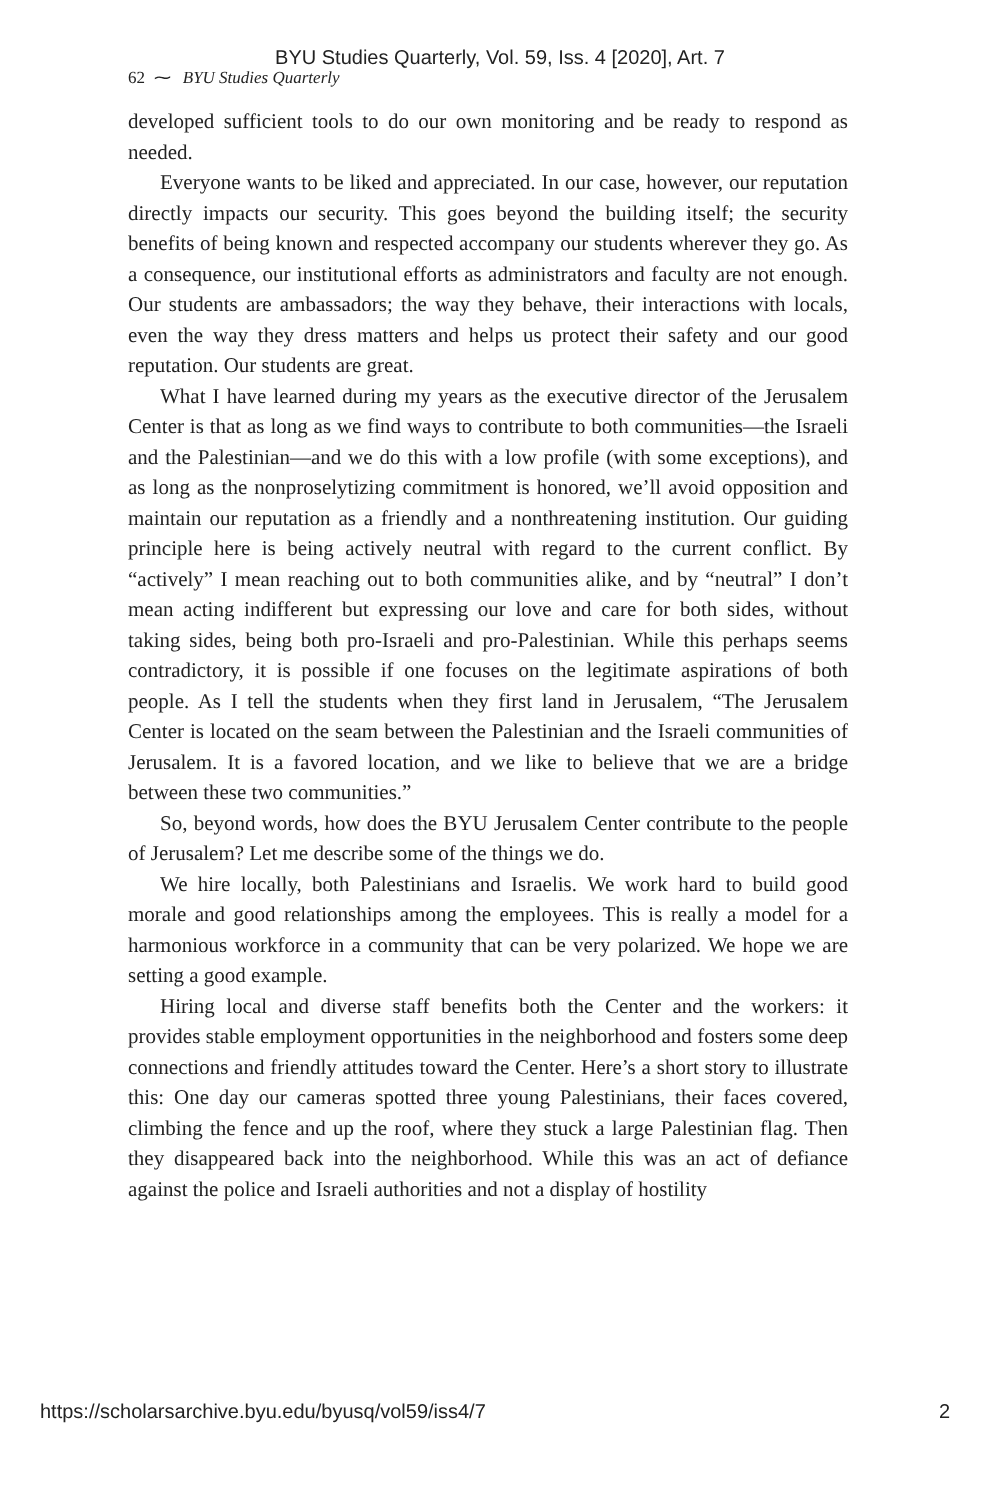BYU Studies Quarterly, Vol. 59, Iss. 4 [2020], Art. 7
62 ⁓ BYU Studies Quarterly
developed sufficient tools to do our own monitoring and be ready to respond as needed.
Everyone wants to be liked and appreciated. In our case, however, our reputation directly impacts our security. This goes beyond the building itself; the security benefits of being known and respected accompany our students wherever they go. As a consequence, our institutional efforts as administrators and faculty are not enough. Our students are ambassadors; the way they behave, their interactions with locals, even the way they dress matters and helps us protect their safety and our good reputation. Our students are great.
What I have learned during my years as the executive director of the Jerusalem Center is that as long as we find ways to contribute to both communities—the Israeli and the Palestinian—and we do this with a low profile (with some exceptions), and as long as the nonproselytizing commitment is honored, we’ll avoid opposition and maintain our reputation as a friendly and a nonthreatening institution. Our guiding principle here is being actively neutral with regard to the current conflict. By “actively” I mean reaching out to both communities alike, and by “neutral” I don’t mean acting indifferent but expressing our love and care for both sides, without taking sides, being both pro-Israeli and pro-Palestinian. While this perhaps seems contradictory, it is possible if one focuses on the legitimate aspirations of both people. As I tell the students when they first land in Jerusalem, “The Jerusalem Center is located on the seam between the Palestinian and the Israeli communities of Jerusalem. It is a favored location, and we like to believe that we are a bridge between these two communities.”
So, beyond words, how does the BYU Jerusalem Center contribute to the people of Jerusalem? Let me describe some of the things we do.
We hire locally, both Palestinians and Israelis. We work hard to build good morale and good relationships among the employees. This is really a model for a harmonious workforce in a community that can be very polarized. We hope we are setting a good example.
Hiring local and diverse staff benefits both the Center and the workers: it provides stable employment opportunities in the neighborhood and fosters some deep connections and friendly attitudes toward the Center. Here’s a short story to illustrate this: One day our cameras spotted three young Palestinians, their faces covered, climbing the fence and up the roof, where they stuck a large Palestinian flag. Then they disappeared back into the neighborhood. While this was an act of defiance against the police and Israeli authorities and not a display of hostility
https://scholarsarchive.byu.edu/byusq/vol59/iss4/7 2